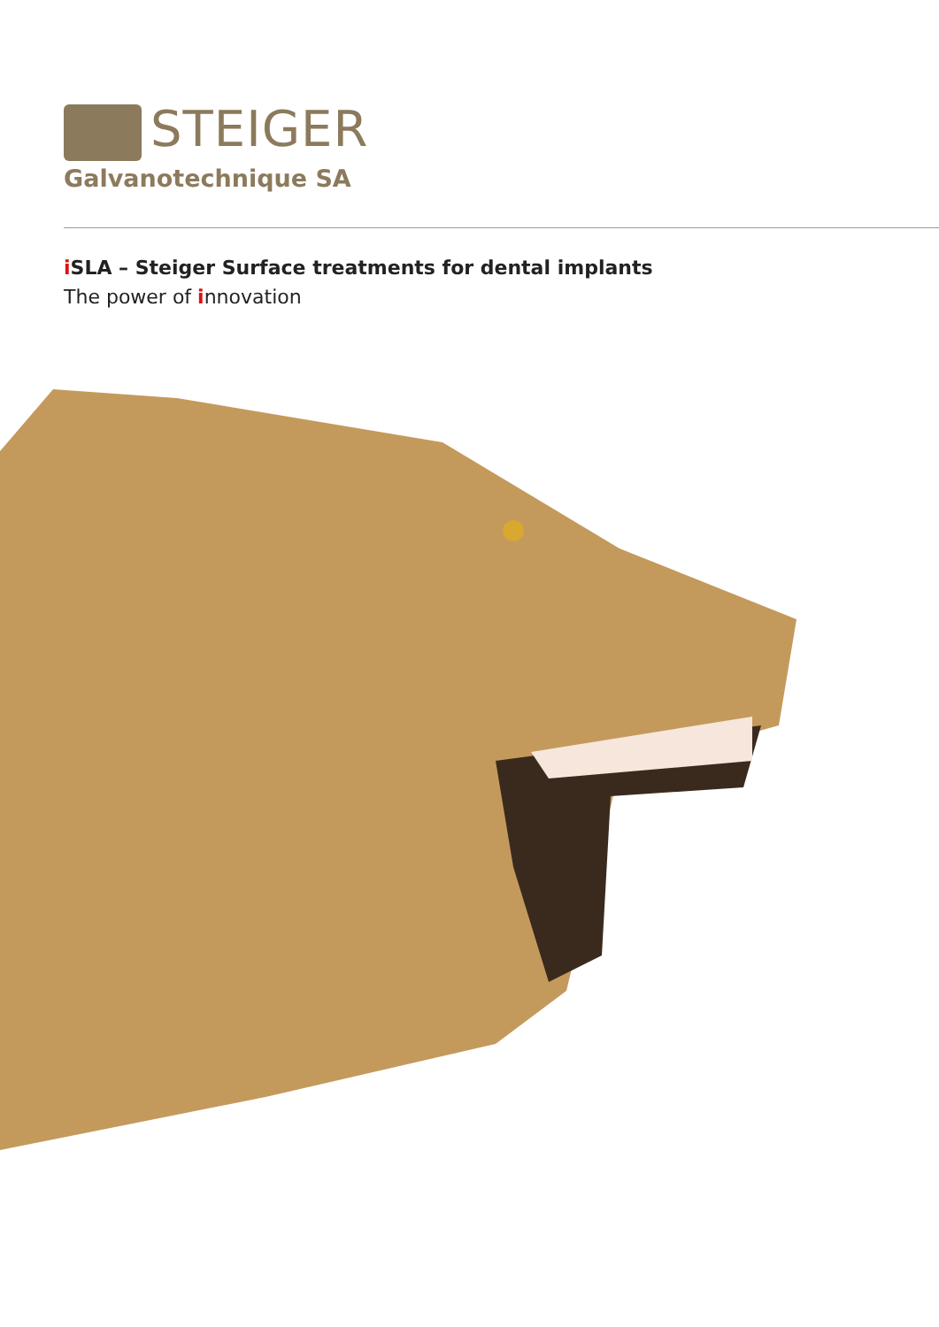STEIGER
Galvanotechnique SA
i SLA – Steiger Surface treatments for dental implants
The power of innovation